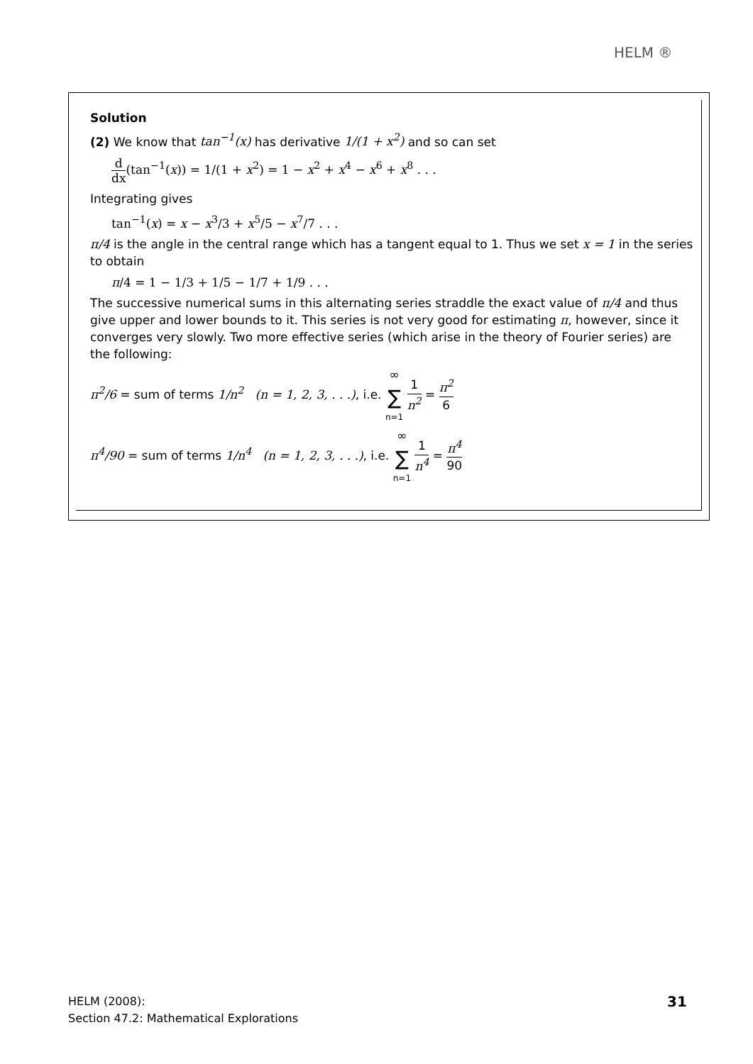HELM ®
Solution
(2) We know that tan<sup>−1</sup>(x) has derivative 1/(1 + x<sup>2</sup>) and so can set
d dx(tan<sup>−1</sup>(x)) = 1/(1 + x<sup>2</sup>) = 1 − x<sup>2</sup> + x<sup>4</sup> − x<sup>6</sup> + x<sup>8</sup> . . .
Integrating gives
tan<sup>−1</sup>(x) = x − x<sup>3</sup>/3 + x<sup>5</sup>/5 − x<sup>7</sup>/7 . . .
π/4 is the angle in the central range which has a tangent equal to 1. Thus we set x = 1 in the series to obtain
π/4 = 1 − 1/3 + 1/5 − 1/7 + 1/9 . . .
The successive numerical sums in this alternating series straddle the exact value of π/4 and thus give upper and lower bounds to it. This series is not very good for estimating π, however, since it converges very slowly. Two more effective series (which arise in the theory of Fourier series) are the following:
π<sup>2</sup>/6 = sum of terms 1/n<sup>2</sup> (n = 1, 2, 3, . . .), i.e. ∞ ∑ n=1 1 n<sup>2</sup> = π<sup>2</sup> 6
π<sup>4</sup>/90 = sum of terms 1/n<sup>4</sup> (n = 1, 2, 3, . . .), i.e. ∞ ∑ n=1 1 n<sup>4</sup> = π<sup>4</sup> 90
HELM (2008):
Section 47.2: Mathematical Explorations
31